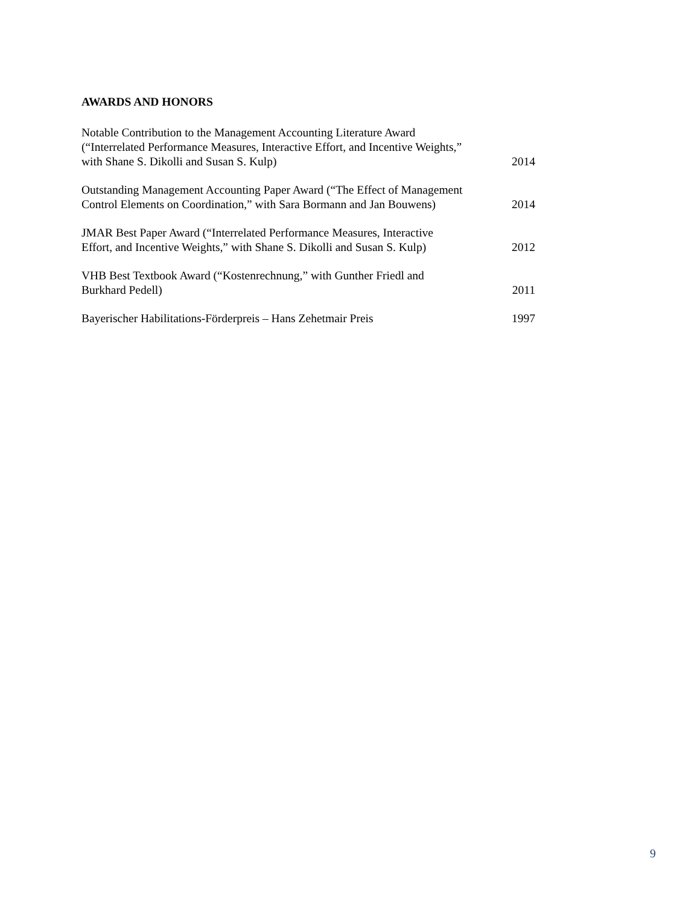AWARDS AND HONORS
Notable Contribution to the Management Accounting Literature Award
(“Interrelated Performance Measures, Interactive Effort, and Incentive Weights,”
with Shane S. Dikolli and Susan S. Kulp)
2014
Outstanding Management Accounting Paper Award (“The Effect of Management
Control Elements on Coordination,” with Sara Bormann and Jan Bouwens)
2014
JMAR Best Paper Award (“Interrelated Performance Measures, Interactive
Effort, and Incentive Weights,” with Shane S. Dikolli and Susan S. Kulp)
2012
VHB Best Textbook Award (“Kostenrechnung,” with Gunther Friedl and
Burkhard Pedell)
2011
Bayerischer Habilitations-Förderpreis – Hans Zehetmair Preis
1997
9